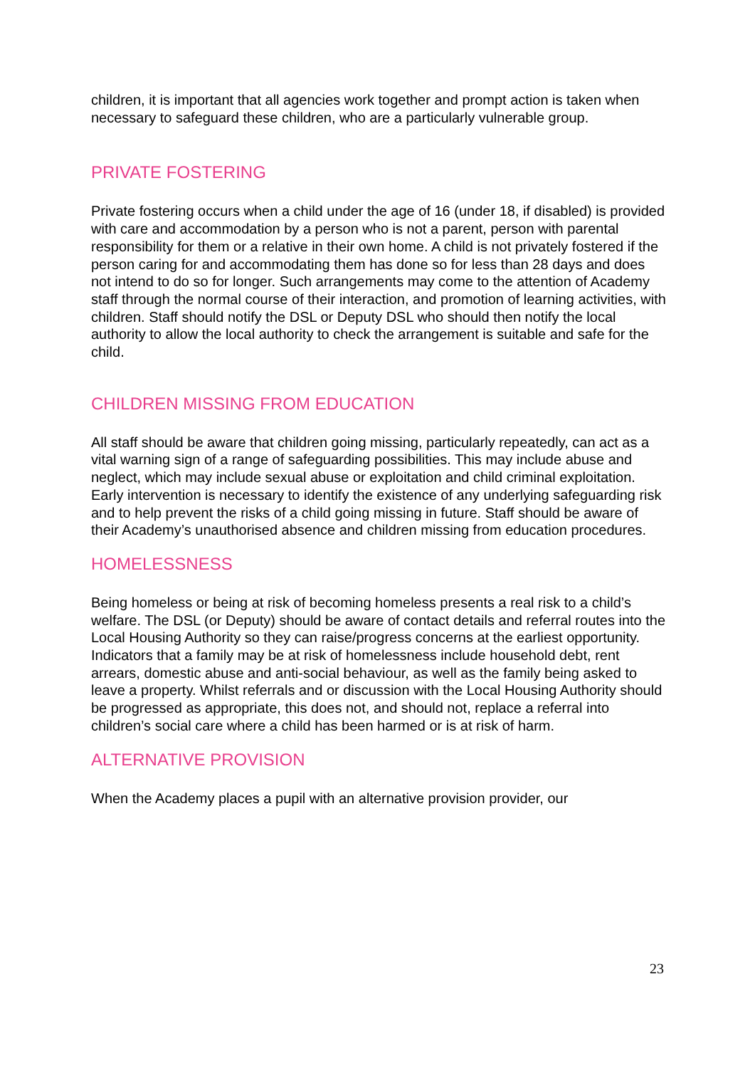children, it is important that all agencies work together and prompt action is taken when necessary to safeguard these children, who are a particularly vulnerable group.
PRIVATE FOSTERING
Private fostering occurs when a child under the age of 16 (under 18, if disabled) is provided with care and accommodation by a person who is not a parent, person with parental responsibility for them or a relative in their own home. A child is not privately fostered if the person caring for and accommodating them has done so for less than 28 days and does not intend to do so for longer. Such arrangements may come to the attention of Academy staff through the normal course of their interaction, and promotion of learning activities, with children. Staff should notify the DSL or Deputy DSL who should then notify the local authority to allow the local authority to check the arrangement is suitable and safe for the child.
CHILDREN MISSING FROM EDUCATION
All staff should be aware that children going missing, particularly repeatedly, can act as a vital warning sign of a range of safeguarding possibilities. This may include abuse and neglect, which may include sexual abuse or exploitation and child criminal exploitation. Early intervention is necessary to identify the existence of any underlying safeguarding risk and to help prevent the risks of a child going missing in future. Staff should be aware of their Academy’s unauthorised absence and children missing from education procedures.
HOMELESSNESS
Being homeless or being at risk of becoming homeless presents a real risk to a child’s welfare. The DSL (or Deputy) should be aware of contact details and referral routes into the Local Housing Authority so they can raise/progress concerns at the earliest opportunity. Indicators that a family may be at risk of homelessness include household debt, rent arrears, domestic abuse and anti-social behaviour, as well as the family being asked to leave a property. Whilst referrals and or discussion with the Local Housing Authority should be progressed as appropriate, this does not, and should not, replace a referral into children’s social care where a child has been harmed or is at risk of harm.
ALTERNATIVE PROVISION
When the Academy places a pupil with an alternative provision provider, our
23